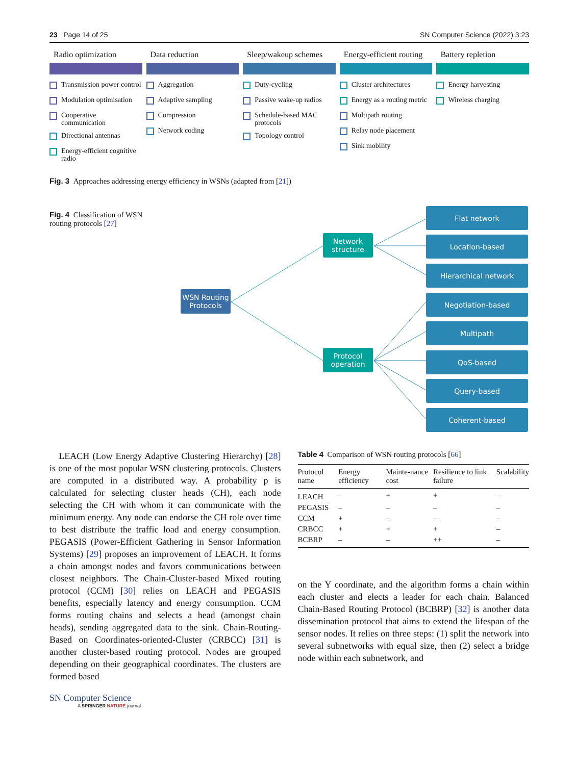23 Page 14 of 25 SN Computer Science (2022) 3:23
Radio optimization
Transmission power control
Modulation optimisation
Cooperative communication
Directional antennas
Energy-efficient cognitive radio
Data reduction
Aggregation
Adaptive sampling
Compression
Network coding
Sleep/wakeup schemes
Duty-cycling
Passive wake-up radios
Schedule-based MAC protocols
Topology control
Energy-efficient routing
Cluster architectures
Energy as a routing metric
Multipath routing
Relay node placement
Sink mobility
Battery repletion
Energy harvesting
Wireless charging
Fig. 3 Approaches addressing energy efficiency in WSNs (adapted from [21])
Fig. 4 Classification of WSN routing protocols [27]
WSN Routing Protocols
Network structure
Protocol operation
Flat network
Location-based
Hierarchical network
Negotiation-based
Multipath
QoS-based
Query-based
Coherent-based
LEACH (Low Energy Adaptive Clustering Hierarchy) [28] is one of the most popular WSN clustering protocols. Clusters are computed in a distributed way. A probability p is calculated for selecting cluster heads (CH), each node selecting the CH with whom it can communicate with the minimum energy. Any node can endorse the CH role over time to best distribute the traffic load and energy consumption. PEGASIS (Power-Efficient Gathering in Sensor Information Systems) [29] proposes an improvement of LEACH. It forms a chain amongst nodes and favors communications between closest neighbors. The Chain-Cluster-based Mixed routing protocol (CCM) [30] relies on LEACH and PEGASIS benefits, especially latency and energy consumption. CCM forms routing chains and selects a head (amongst chain heads), sending aggregated data to the sink. Chain-Routing-Based on Coordinates-oriented-Cluster (CRBCC) [31] is another cluster-based routing protocol. Nodes are grouped depending on their geographical coordinates. The clusters are formed based
Table 4 Comparison of WSN routing protocols [66]
| Protocol name | Energy efficiency | Mainte-nance cost | Resilience to link failure | Scalability |
| --- | --- | --- | --- | --- |
| LEACH | – | + | + | – |
| PEGASIS | – | – | – | – |
| CCM | + | – | – | – |
| CRBCC | + | + | + | – |
| BCBRP | – | – | ++ | – |
on the Y coordinate, and the algorithm forms a chain within each cluster and elects a leader for each chain. Balanced Chain-Based Routing Protocol (BCBRP) [32] is another data dissemination protocol that aims to extend the lifespan of the sensor nodes. It relies on three steps: (1) split the network into several subnetworks with equal size, then (2) select a bridge node within each subnetwork, and
SN Computer Science
A SPRINGER NATURE journal